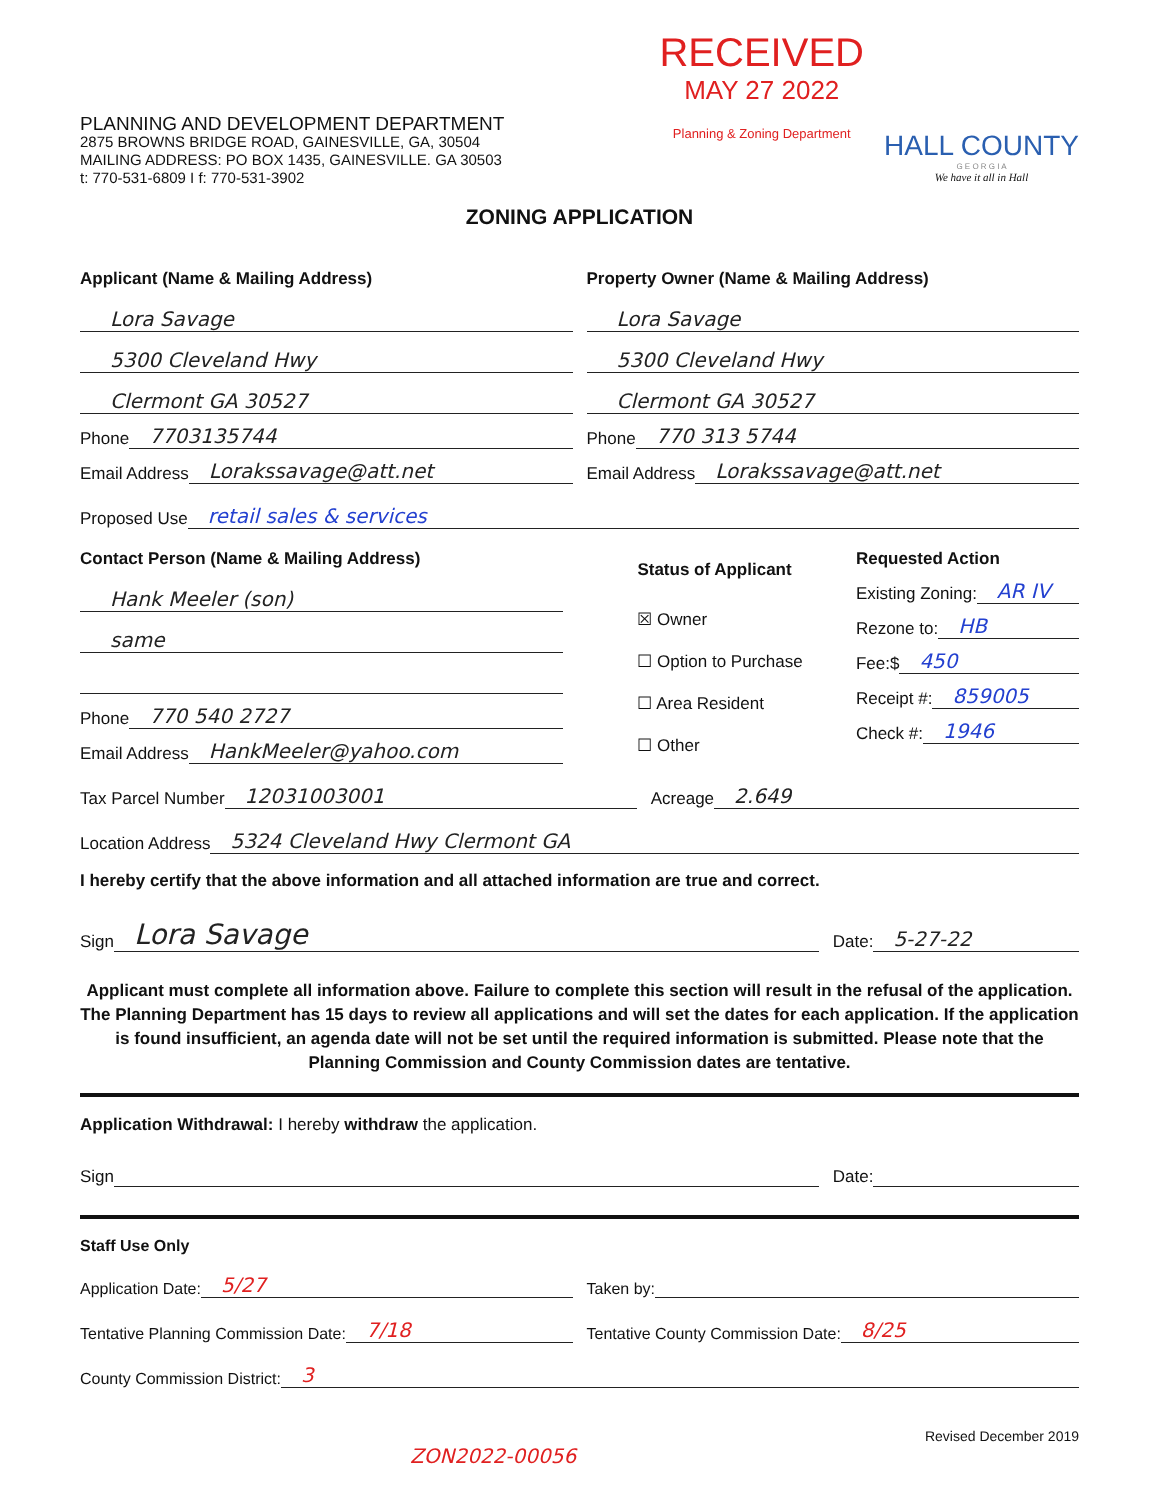PLANNING AND DEVELOPMENT DEPARTMENT
2875 BROWNS BRIDGE ROAD, GAINESVILLE, GA, 30504
MAILING ADDRESS: PO BOX 1435, GAINESVILLE. GA 30503
t: 770-531-6809 I f: 770-531-3902
RECEIVED
MAY 27 2022
Planning & Zoning Department
HALL COUNTY
G E O R G I A
We have it all in Hall
ZONING APPLICATION
Applicant (Name & Mailing Address)
Lora Savage
5300 Cleveland Hwy
Clermont GA 30527
Phone 7703135744
Email Address Lorakssavage@att.net
Property Owner (Name & Mailing Address)
Lora Savage
5300 Cleveland Hwy
Clermont GA 30527
Phone 770 313 5744
Email Address Lorakssavage@att.net
Proposed Use retail sales & services
Contact Person (Name & Mailing Address)
Hank Meeler (son)
same
Phone 770 540 2727
Email Address HankMeeler@yahoo.com
Status of Applicant
☒ Owner
☐ Option to Purchase
☐ Area Resident
☐ Other
Requested Action
Existing Zoning: AR IV
Rezone to: HB
Fee:$ 450
Receipt #: 859005
Check #: 1946
Tax Parcel Number 12031003001
Acreage 2.649
Location Address 5324 Cleveland Hwy Clermont GA
I hereby certify that the above information and all attached information are true and correct.
Sign Lora Savage
Date: 5-27-22
Applicant must complete all information above. Failure to complete this section will result in the refusal of the application. The Planning Department has 15 days to review all applications and will set the dates for each application. If the application is found insufficient, an agenda date will not be set until the required information is submitted. Please note that the Planning Commission and County Commission dates are tentative.
Application Withdrawal: I hereby withdraw the application.
Sign Date:
Staff Use Only
Application Date: 5/27
Taken by:
Tentative Planning Commission Date: 7/18
Tentative County Commission Date: 8/25
County Commission District: 3
Revised December 2019
ZON2022-00056